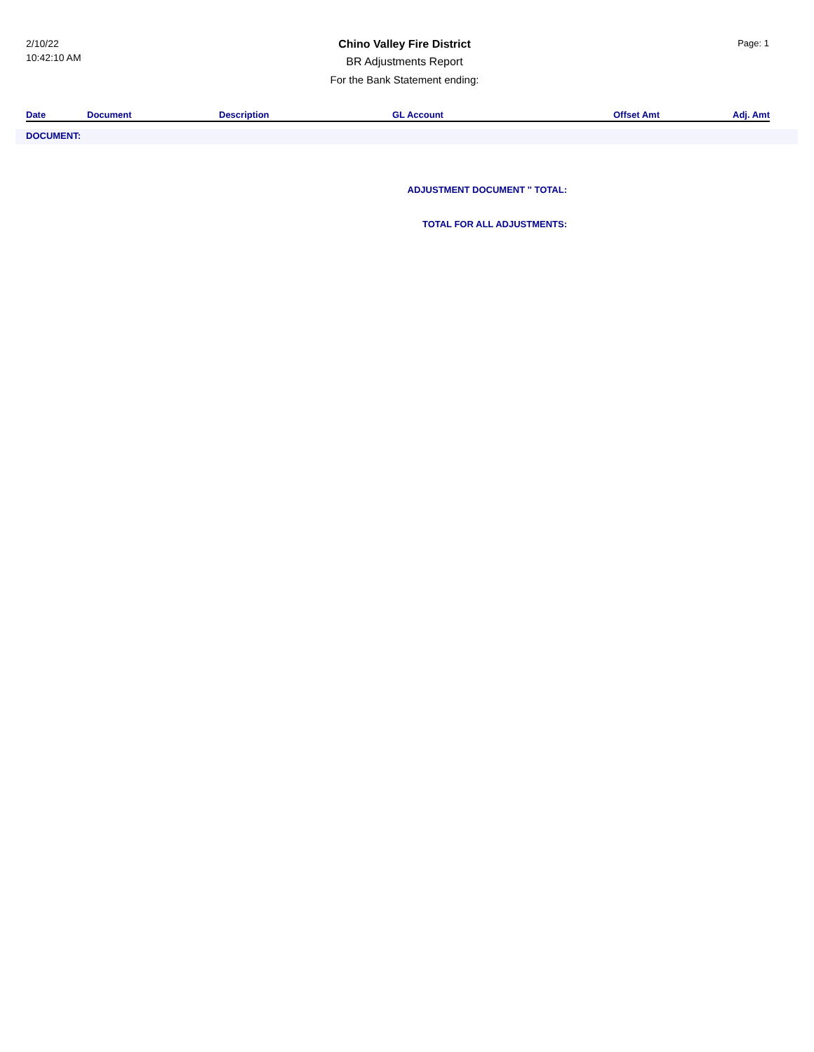2/10/22
10:42:10 AM
Chino Valley Fire District
BR Adjustments Report
For the Bank Statement ending:
Page: 1
| Date | Document | Description | GL Account | Offset Amt | Adj. Amt |
| --- | --- | --- | --- | --- | --- |
DOCUMENT:
ADJUSTMENT DOCUMENT '' TOTAL:
TOTAL FOR ALL ADJUSTMENTS: